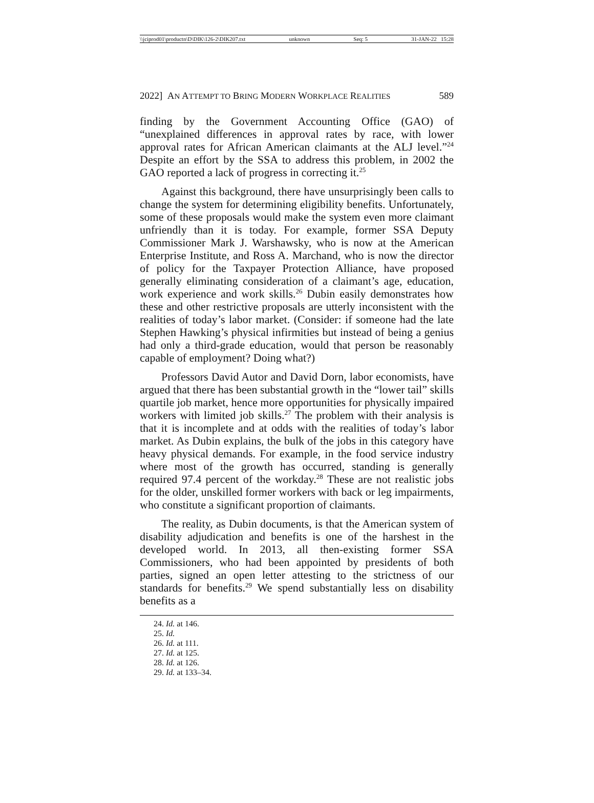\\jciprod01\productn\D\DIK\126-2\DIK207.txt unknown Seq: 5 31-JAN-22 15:28
2022] AN ATTEMPT TO BRING MODERN WORKPLACE REALITIES 589
finding by the Government Accounting Office (GAO) of “unexplained differences in approval rates by race, with lower approval rates for African American claimants at the ALJ level.”<sup>24</sup> Despite an effort by the SSA to address this problem, in 2002 the GAO reported a lack of progress in correcting it.<sup>25</sup>
Against this background, there have unsurprisingly been calls to change the system for determining eligibility benefits. Unfortunately, some of these proposals would make the system even more claimant unfriendly than it is today. For example, former SSA Deputy Commissioner Mark J. Warshawsky, who is now at the American Enterprise Institute, and Ross A. Marchand, who is now the director of policy for the Taxpayer Protection Alliance, have proposed generally eliminating consideration of a claimant’s age, education, work experience and work skills.<sup>26</sup> Dubin easily demonstrates how these and other restrictive proposals are utterly inconsistent with the realities of today’s labor market. (Consider: if someone had the late Stephen Hawking’s physical infirmities but instead of being a genius had only a third-grade education, would that person be reasonably capable of employment? Doing what?)
Professors David Autor and David Dorn, labor economists, have argued that there has been substantial growth in the “lower tail” skills quartile job market, hence more opportunities for physically impaired workers with limited job skills.<sup>27</sup> The problem with their analysis is that it is incomplete and at odds with the realities of today’s labor market. As Dubin explains, the bulk of the jobs in this category have heavy physical demands. For example, in the food service industry where most of the growth has occurred, standing is generally required 97.4 percent of the workday.<sup>28</sup> These are not realistic jobs for the older, unskilled former workers with back or leg impairments, who constitute a significant proportion of claimants.
The reality, as Dubin documents, is that the American system of disability adjudication and benefits is one of the harshest in the developed world. In 2013, all then-existing former SSA Commissioners, who had been appointed by presidents of both parties, signed an open letter attesting to the strictness of our standards for benefits.<sup>29</sup> We spend substantially less on disability benefits as a
24. Id. at 146.
25. Id.
26. Id. at 111.
27. Id. at 125.
28. Id. at 126.
29. Id. at 133–34.